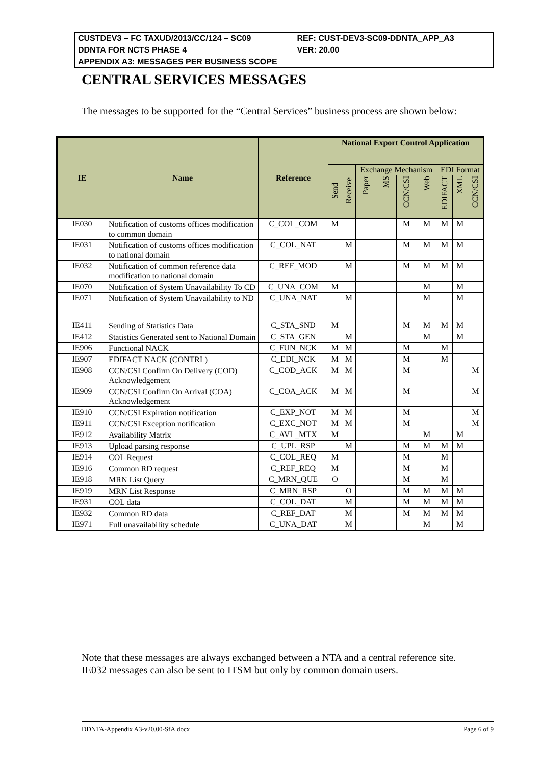| CUSTDEV3 – FC TAXUD/2013/CC/124 – SC09 | REF: CUST-DEV3-SC09-DDNTA_APP_A3 |
| DDNTA FOR NCTS PHASE 4 | VER: 20.00 |
| APPENDIX A3: MESSAGES PER BUSINESS SCOPE | |
CENTRAL SERVICES MESSAGES
The messages to be supported for the “Central Services” business process are shown below:
| IE | Name | Reference | National Export Control Application | | | | | | | | |
| --- | --- | --- | --- | --- | --- | --- | --- | --- | --- | --- | --- |
| | | | Send | Receive | Exchange Mechanism | | | | EDI Format | | |
| | | | | | Paper | MS | CCN/CSI | Web | EDIFACT | XML | CCN/CSI |
| IE030 | Notification of customs offices modification to common domain | C_COL_COM | M | | | | M | M | M | M | |
| IE031 | Notification of customs offices modification to national domain | C_COL_NAT | | M | | | M | M | M | M | |
| IE032 | Notification of common reference data modification to national domain | C_REF_MOD | | M | | | M | M | M | M | |
| IE070 | Notification of System Unavailability To CD | C_UNA_COM | M | | | | | M | | M | |
| IE071 | Notification of System Unavailability to ND | C_UNA_NAT | | M | | | | M | | M | |
| IE411 | Sending of Statistics Data | C_STA_SND | M | | | | M | M | M | M | |
| IE412 | Statistics Generated sent to National Domain | C_STA_GEN | | M | | | | M | | M | |
| IE906 | Functional NACK | C_FUN_NCK | M | M | | | M | | M | | |
| IE907 | EDIFACT NACK (CONTRL) | C_EDI_NCK | M | M | | | M | | M | | |
| IE908 | CCN/CSI Confirm On Delivery (COD) Acknowledgement | C_COD_ACK | M | M | | | M | | | | M |
| IE909 | CCN/CSI Confirm On Arrival (COA) Acknowledgement | C_COA_ACK | M | M | | | M | | | | M |
| IE910 | CCN/CSI Expiration notification | C_EXP_NOT | M | M | | | M | | | | M |
| IE911 | CCN/CSI Exception notification | C_EXC_NOT | M | M | | | M | | | | M |
| IE912 | Availability Matrix | C_AVL_MTX | M | | | | | M | | M | |
| IE913 | Upload parsing response | C_UPL_RSP | | M | | | M | M | M | M | |
| IE914 | COL Request | C_COL_REQ | M | | | | M | | M | | |
| IE916 | Common RD request | C_REF_REQ | M | | | | M | | M | | |
| IE918 | MRN List Query | C_MRN_QUE | O | | | | M | | M | | |
| IE919 | MRN List Response | C_MRN_RSP | | O | | | M | M | M | M | |
| IE931 | COL data | C_COL_DAT | | M | | | M | M | M | M | |
| IE932 | Common RD data | C_REF_DAT | | M | | | M | M | M | M | |
| IE971 | Full unavailability schedule | C_UNA_DAT | | M | | | | M | | M | |
Note that these messages are always exchanged between a NTA and a central reference site. IE032 messages can also be sent to ITSM but only by common domain users.
DDNTA-Appendix A3-v20.00-SfA.docx Page 6 of 9